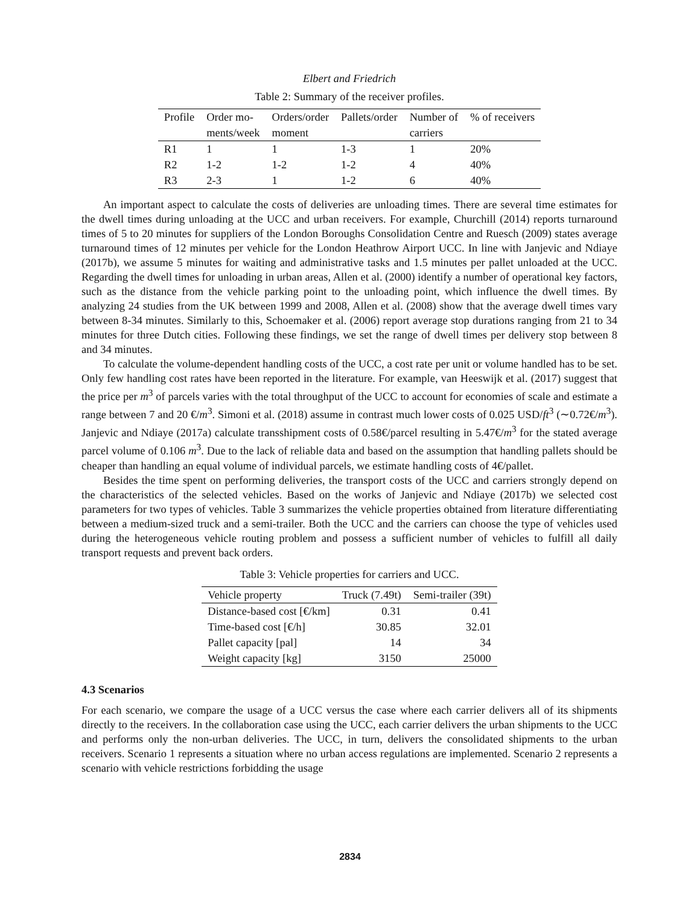Elbert and Friedrich
Table 2: Summary of the receiver profiles.
| Profile | Order mo- | Orders/order | Pallets/order | Number of | % of receivers |
| --- | --- | --- | --- | --- | --- |
| | ments/week | moment | | carriers | |
| R1 | 1 | 1 | 1-3 | 1 | 20% |
| R2 | 1-2 | 1-2 | 1-2 | 4 | 40% |
| R3 | 2-3 | 1 | 1-2 | 6 | 40% |
An important aspect to calculate the costs of deliveries are unloading times. There are several time estimates for the dwell times during unloading at the UCC and urban receivers. For example, Churchill (2014) reports turnaround times of 5 to 20 minutes for suppliers of the London Boroughs Consolidation Centre and Ruesch (2009) states average turnaround times of 12 minutes per vehicle for the London Heathrow Airport UCC. In line with Janjevic and Ndiaye (2017b), we assume 5 minutes for waiting and administrative tasks and 1.5 minutes per pallet unloaded at the UCC. Regarding the dwell times for unloading in urban areas, Allen et al. (2000) identify a number of operational key factors, such as the distance from the vehicle parking point to the unloading point, which influence the dwell times. By analyzing 24 studies from the UK between 1999 and 2008, Allen et al. (2008) show that the average dwell times vary between 8-34 minutes. Similarly to this, Schoemaker et al. (2006) report average stop durations ranging from 21 to 34 minutes for three Dutch cities. Following these findings, we set the range of dwell times per delivery stop between 8 and 34 minutes.
To calculate the volume-dependent handling costs of the UCC, a cost rate per unit or volume handled has to be set. Only few handling cost rates have been reported in the literature. For example, van Heeswijk et al. (2017) suggest that the price per m<sup>3</sup> of parcels varies with the total throughput of the UCC to account for economies of scale and estimate a range between 7 and 20 €/m<sup>3</sup>. Simoni et al. (2018) assume in contrast much lower costs of 0.025 USD/ft<sup>3</sup> (∼0.72€/m<sup>3</sup>). Janjevic and Ndiaye (2017a) calculate transshipment costs of 0.58€/parcel resulting in 5.47€/m<sup>3</sup> for the stated average parcel volume of 0.106 m<sup>3</sup>. Due to the lack of reliable data and based on the assumption that handling pallets should be cheaper than handling an equal volume of individual parcels, we estimate handling costs of 4€/pallet.
Besides the time spent on performing deliveries, the transport costs of the UCC and carriers strongly depend on the characteristics of the selected vehicles. Based on the works of Janjevic and Ndiaye (2017b) we selected cost parameters for two types of vehicles. Table 3 summarizes the vehicle properties obtained from literature differentiating between a medium-sized truck and a semi-trailer. Both the UCC and the carriers can choose the type of vehicles used during the heterogeneous vehicle routing problem and possess a sufficient number of vehicles to fulfill all daily transport requests and prevent back orders.
Table 3: Vehicle properties for carriers and UCC.
| Vehicle property | Truck (7.49t) | Semi-trailer (39t) |
| --- | --- | --- |
| Distance-based cost [€/km] | 0.31 | 0.41 |
| Time-based cost [€/h] | 30.85 | 32.01 |
| Pallet capacity [pal] | 14 | 34 |
| Weight capacity [kg] | 3150 | 25000 |
4.3 Scenarios
For each scenario, we compare the usage of a UCC versus the case where each carrier delivers all of its shipments directly to the receivers. In the collaboration case using the UCC, each carrier delivers the urban shipments to the UCC and performs only the non-urban deliveries. The UCC, in turn, delivers the consolidated shipments to the urban receivers. Scenario 1 represents a situation where no urban access regulations are implemented. Scenario 2 represents a scenario with vehicle restrictions forbidding the usage
2834